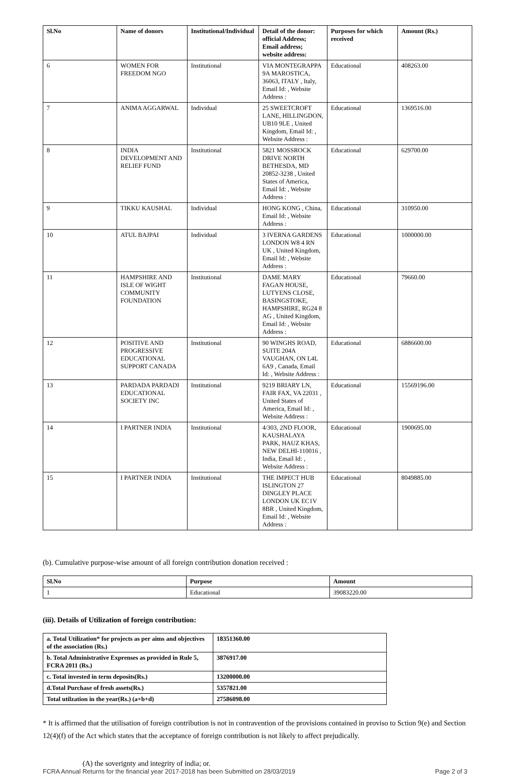| Sl.No | Name of donors | Institutional/Individual | Detail of the donor: official Address; Email address; website address: | Purposes for which received | Amount (Rs.) |
| --- | --- | --- | --- | --- | --- |
| 6 | WOMEN FOR FREEDOM NGO | Institutional | VIA MONTEGRAPPA 9A MAROSTICA, 36063, ITALY , Italy, Email Id: , Website Address : | Educational | 408263.00 |
| 7 | ANIMA AGGARWAL | Individual | 25 SWEETCROFT LANE, HILLINGDON, UB10 9LE , United Kingdom, Email Id: , Website Address : | Educational | 1369516.00 |
| 8 | INDIA DEVELOPMENT AND RELIEF FUND | Institutional | 5821 MOSSROCK DRIVE NORTH BETHESDA, MD 20852-3238 , United States of America, Email Id: , Website Address : | Educational | 629700.00 |
| 9 | TIKKU KAUSHAL | Individual | HONG KONG , China, Email Id: , Website Address : | Educational | 310950.00 |
| 10 | ATUL BAJPAI | Individual | 3 IVERNA GARDENS LONDON W8 4 RN UK , United Kingdom, Email Id: , Website Address : | Educational | 1000000.00 |
| 11 | HAMPSHIRE AND ISLE OF WIGHT COMMUNITY FOUNDATION | Institutional | DAME MARY FAGAN HOUSE, LUTYENS CLOSE, BASINGSTOKE, HAMPSHIRE, RG24 8 AG , United Kingdom, Email Id: , Website Address : | Educational | 79660.00 |
| 12 | POSITIVE AND PROGRESSIVE EDUCATIONAL SUPPORT CANADA | Institutional | 90 WINGHS ROAD, SUITE 204A VAUGHAN, ON L4L 6A9 , Canada, Email Id: , Website Address : | Educational | 6886600.00 |
| 13 | PARDADA PARDADI EDUCATIONAL SOCIETY INC | Institutional | 9219 BRIARY LN, FAIR FAX, VA 22031 , United States of America, Email Id: , Website Address : | Educational | 15569196.00 |
| 14 | I PARTNER INDIA | Institutional | 4/303, 2ND FLOOR, KAUSHALAYA PARK, HAUZ KHAS, NEW DELHI-110016 , India, Email Id: , Website Address : | Educational | 1900695.00 |
| 15 | I PARTNER INDIA | Institutional | THE IMPECT HUB ISLINGTON 27 DINGLEY PLACE LONDON UK EC1V 8BR , United Kingdom, Email Id: , Website Address : | Educational | 8049885.00 |
(b). Cumulative purpose-wise amount of all foreign contribution donation received :
| Sl.No | Purpose | Amount |
| --- | --- | --- |
| 1 | Educational | 39083220.00 |
(iii). Details of Utilization of foreign contribution:
| a. Total Utilization* for projects as per aims and objectives of the association (Rs.) | 18351360.00 |
| b. Total Administrative Exprenses as provided in Rule 5, FCRA 2011 (Rs.) | 3876917.00 |
| c. Total invested in term deposits(Rs.) | 13200000.00 |
| d.Total Purchase of fresh assets(Rs.) | 5357821.00 |
| Total utilzation in the year(Rs.) (a+b+d) | 27586098.00 |
* It is affirmed that the utilisation of foreign contribution is not in contravention of the provisions contained in proviso to Sction 9(e) and Section 12(4)(f) of the Act which states that the acceptance of foreign contribution is not likely to affect prejudically.
(A) the soverignty and integrity of india; or.
FCRA Annual Returns for the financial year 2017-2018 has been Submitted on 28/03/2019 Page 2 of 3